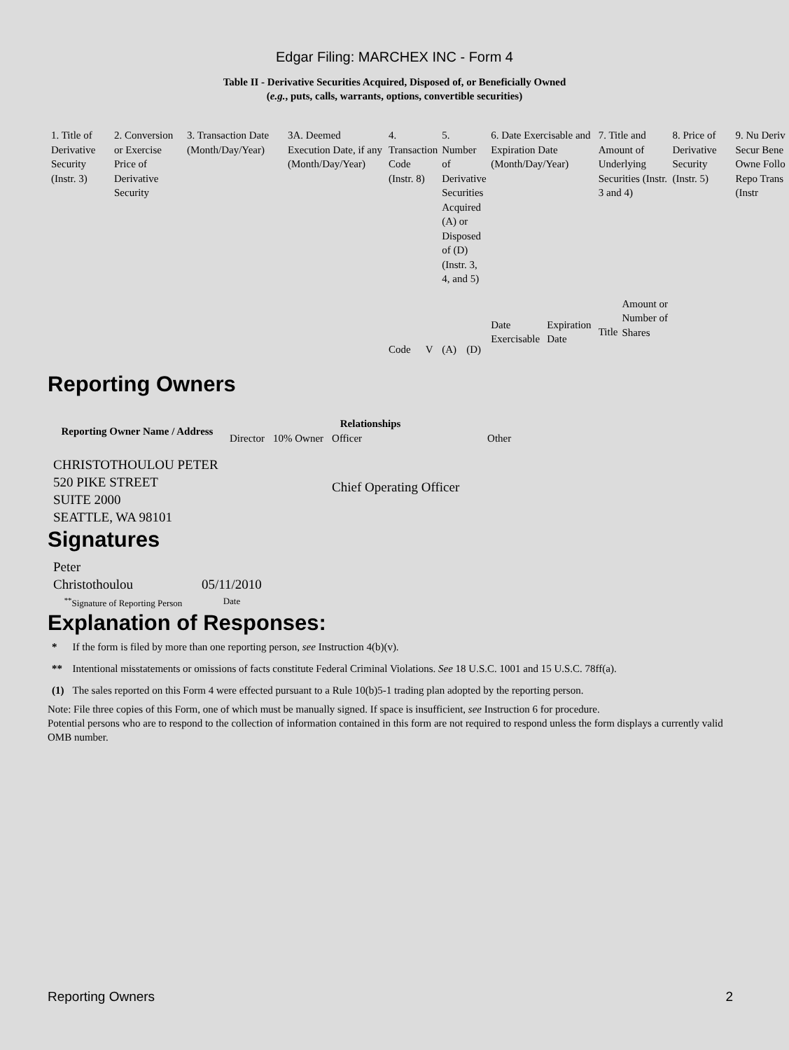Edgar Filing: MARCHEX INC - Form 4
Table II - Derivative Securities Acquired, Disposed of, or Beneficially Owned
(e.g., puts, calls, warrants, options, convertible securities)
| 1. Title of Derivative Security (Instr. 3) | 2. Conversion or Exercise Price of Derivative Security | 3. Transaction Date (Month/Day/Year) | 3A. Deemed Execution Date, if any (Month/Day/Year) | 4. Transaction Code (Instr. 8) | | 5. Number of Derivative Securities Acquired (A) or Disposed of (D) (Instr. 3, 4, and 5) | | 6. Date Exercisable and Expiration Date (Month/Day/Year) | | 7. Title and Amount of Underlying Securities (Instr. 3 and 4) | | 8. Price of Derivative Security (Instr. 5) | 9. Nu Deriv Secur Bene Owne Follo Repo Trans (Instr |
| | | | | Code | V | (A) | (D) | Date Exercisable | Expiration Date | Title | Amount or Number of Shares | | |
Reporting Owners
| Reporting Owner Name / Address | Relationships | | | |
| --- | --- | --- | --- | --- |
| | Director | 10% Owner | Officer | Other |
| CHRISTOTHOULOU PETER 520 PIKE STREET SUITE 2000 SEATTLE, WA 98101 | | | Chief Operating Officer | |
Signatures
| Peter Christothoulou | 05/11/2010 |
| <sup>**</sup> Signature of Reporting Person | Date |
Explanation of Responses:
| * | If the form is filed by more than one reporting person, see Instruction 4(b)(v). |
| ** | Intentional misstatements or omissions of facts constitute Federal Criminal Violations. See 18 U.S.C. 1001 and 15 U.S.C. 78ff(a). |
| (1) | The sales reported on this Form 4 were effected pursuant to a Rule 10(b)5-1 trading plan adopted by the reporting person. |
Note: File three copies of this Form, one of which must be manually signed. If space is insufficient, see Instruction 6 for procedure.
Potential persons who are to respond to the collection of information contained in this form are not required to respond unless the form displays a currently valid OMB number.
Reporting Owners 2